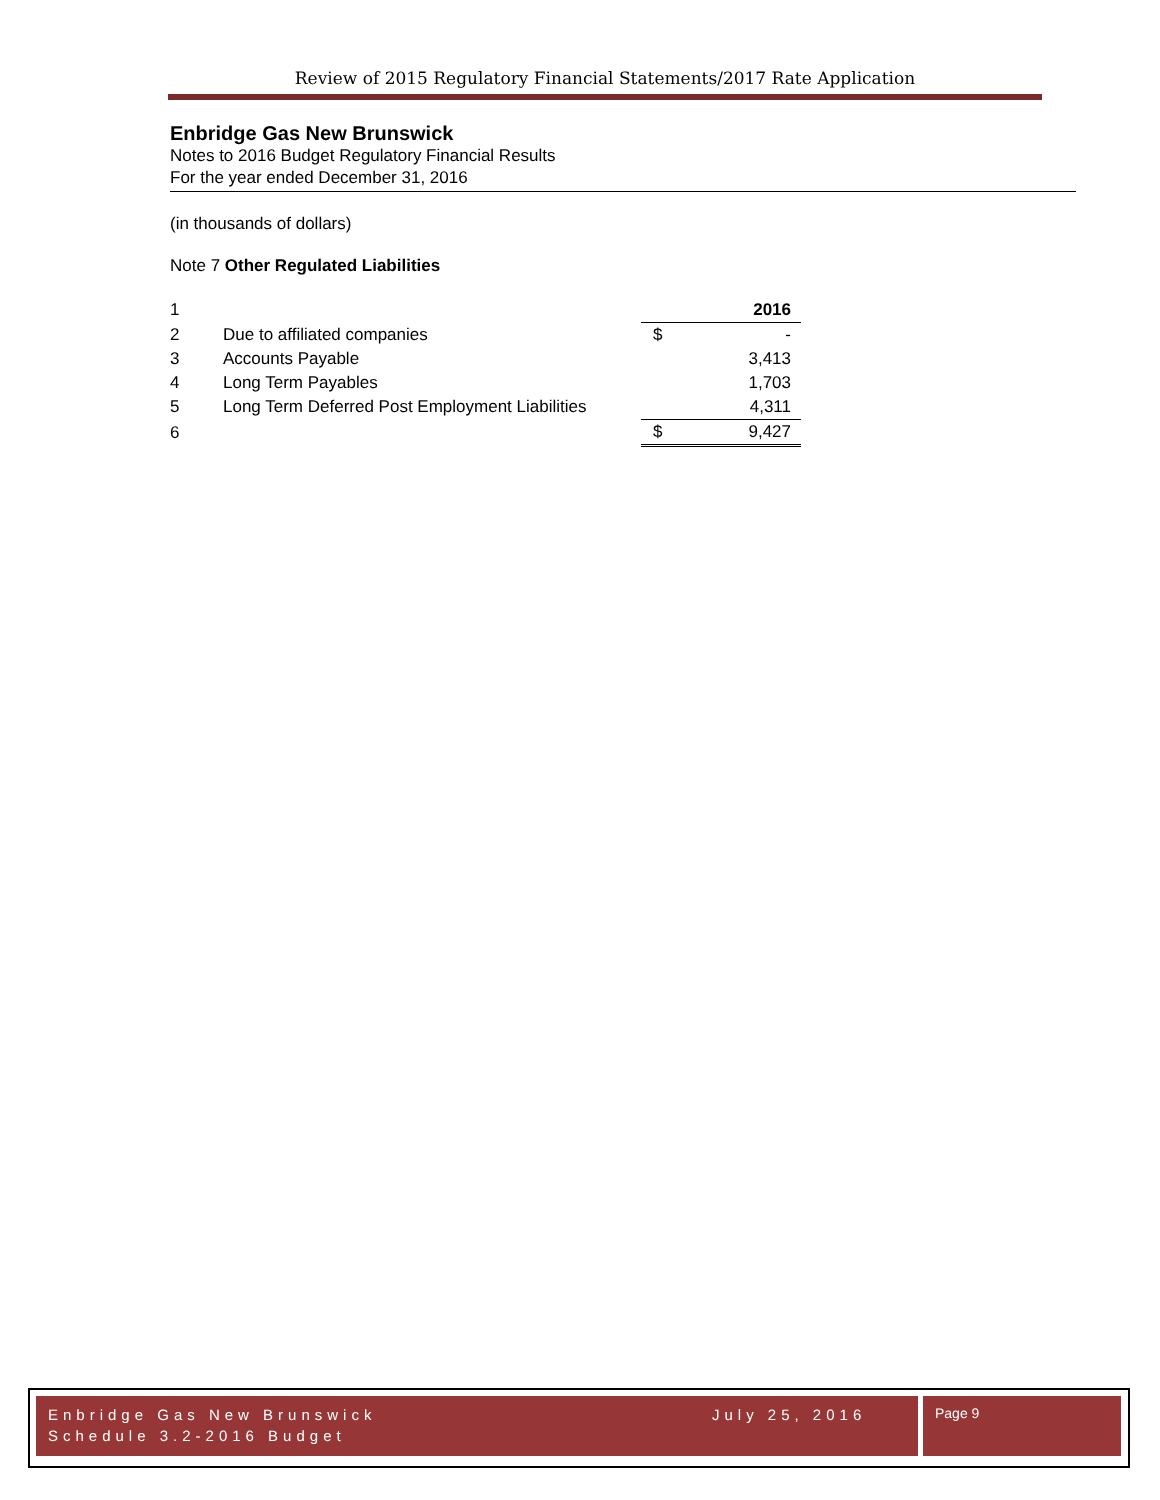Review of 2015 Regulatory Financial Statements/2017 Rate Application
Enbridge Gas New Brunswick
Notes to 2016 Budget Regulatory Financial Results
For the year ended December 31, 2016
(in thousands of dollars)
Note 7 Other Regulated Liabilities
| 1 | | | 2016 |
| 2 | Due to affiliated companies | $ | - |
| 3 | Accounts Payable | | 3,413 |
| 4 | Long Term Payables | | 1,703 |
| 5 | Long Term Deferred Post Employment Liabilities | | 4,311 |
| 6 | | $ | 9,427 |
Enbridge Gas New Brunswick
Schedule 3.2-2016 Budget
July 25, 2016
Page 9